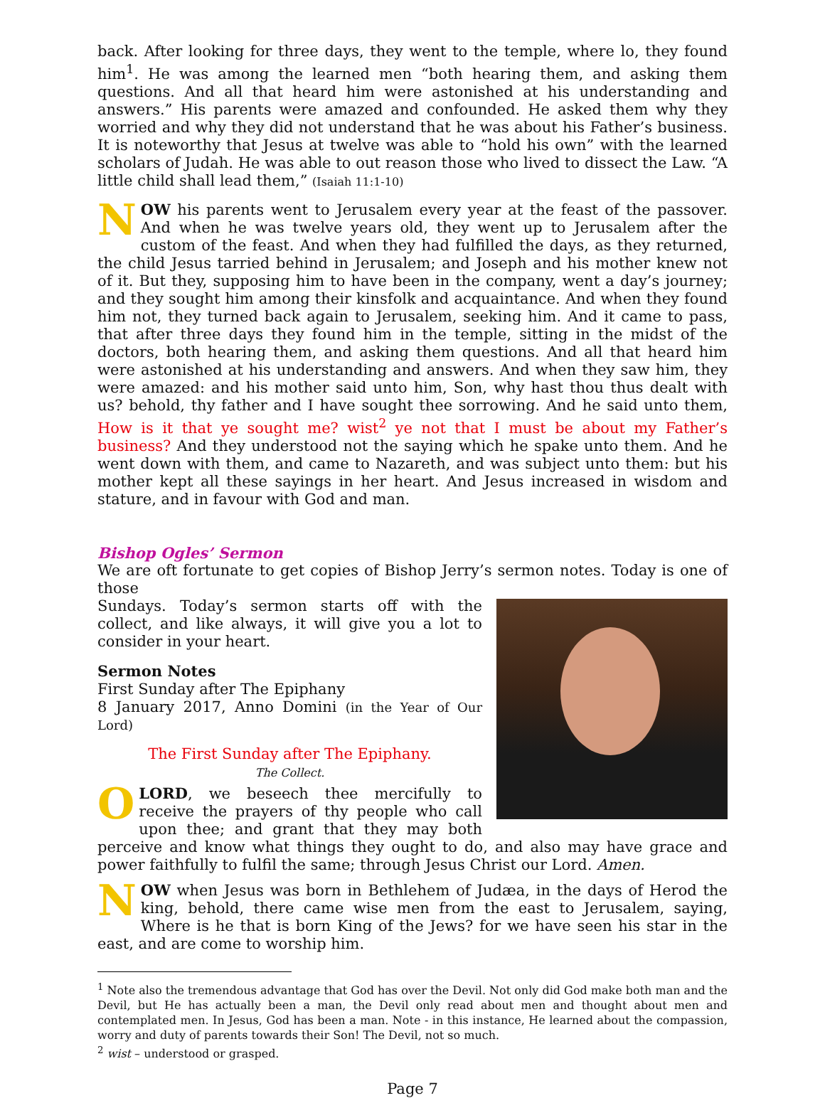back. After looking for three days, they went to the temple, where lo, they found him<sup>1</sup>. He was among the learned men “both hearing them, and asking them questions. And all that heard him were astonished at his understanding and answers.” His parents were amazed and confounded. He asked them why they worried and why they did not understand that he was about his Father’s business. It is noteworthy that Jesus at twelve was able to “hold his own” with the learned scholars of Judah. He was able to out reason those who lived to dissect the Law. “A little child shall lead them,” (Isaiah 11:1-10)
NOW his parents went to Jerusalem every year at the feast of the passover. And when he was twelve years old, they went up to Jerusalem after the custom of the feast. And when they had fulfilled the days, as they returned, the child Jesus tarried behind in Jerusalem; and Joseph and his mother knew not of it. But they, supposing him to have been in the company, went a day’s journey; and they sought him among their kinsfolk and acquaintance. And when they found him not, they turned back again to Jerusalem, seeking him. And it came to pass, that after three days they found him in the temple, sitting in the midst of the doctors, both hearing them, and asking them questions. And all that heard him were astonished at his understanding and answers. And when they saw him, they were amazed: and his mother said unto him, Son, why hast thou thus dealt with us? behold, thy father and I have sought thee sorrowing. And he said unto them, How is it that ye sought me? wist<sup>2</sup> ye not that I must be about my Father’s business? And they understood not the saying which he spake unto them. And he went down with them, and came to Nazareth, and was subject unto them: but his mother kept all these sayings in her heart. And Jesus increased in wisdom and stature, and in favour with God and man.
Bishop Ogles’ Sermon
We are oft fortunate to get copies of Bishop Jerry’s sermon notes. Today is one of those
Sundays. Today’s sermon starts off with the collect, and like always, it will give you a lot to consider in your heart.
Sermon Notes
First Sunday after The Epiphany
8 January 2017, Anno Domini (in the Year of Our Lord)
The First Sunday after The Epiphany.
The Collect.
OLORD, we beseech thee mercifully to receive the prayers of thy people who call upon thee; and grant that they may both perceive and know what things they ought to do, and also may have grace and power faithfully to fulfil the same; through Jesus Christ our Lord. Amen.
NOW when Jesus was born in Bethlehem of Judæa, in the days of Herod the king, behold, there came wise men from the east to Jerusalem, saying, Where is he that is born King of the Jews? for we have seen his star in the east, and are come to worship him.
<sup>1</sup> Note also the tremendous advantage that God has over the Devil. Not only did God make both man and the Devil, but He has actually been a man, the Devil only read about men and thought about men and contemplated men. In Jesus, God has been a man. Note - in this instance, He learned about the compassion, worry and duty of parents towards their Son! The Devil, not so much.
<sup>2</sup> wist – understood or grasped.
Page 7